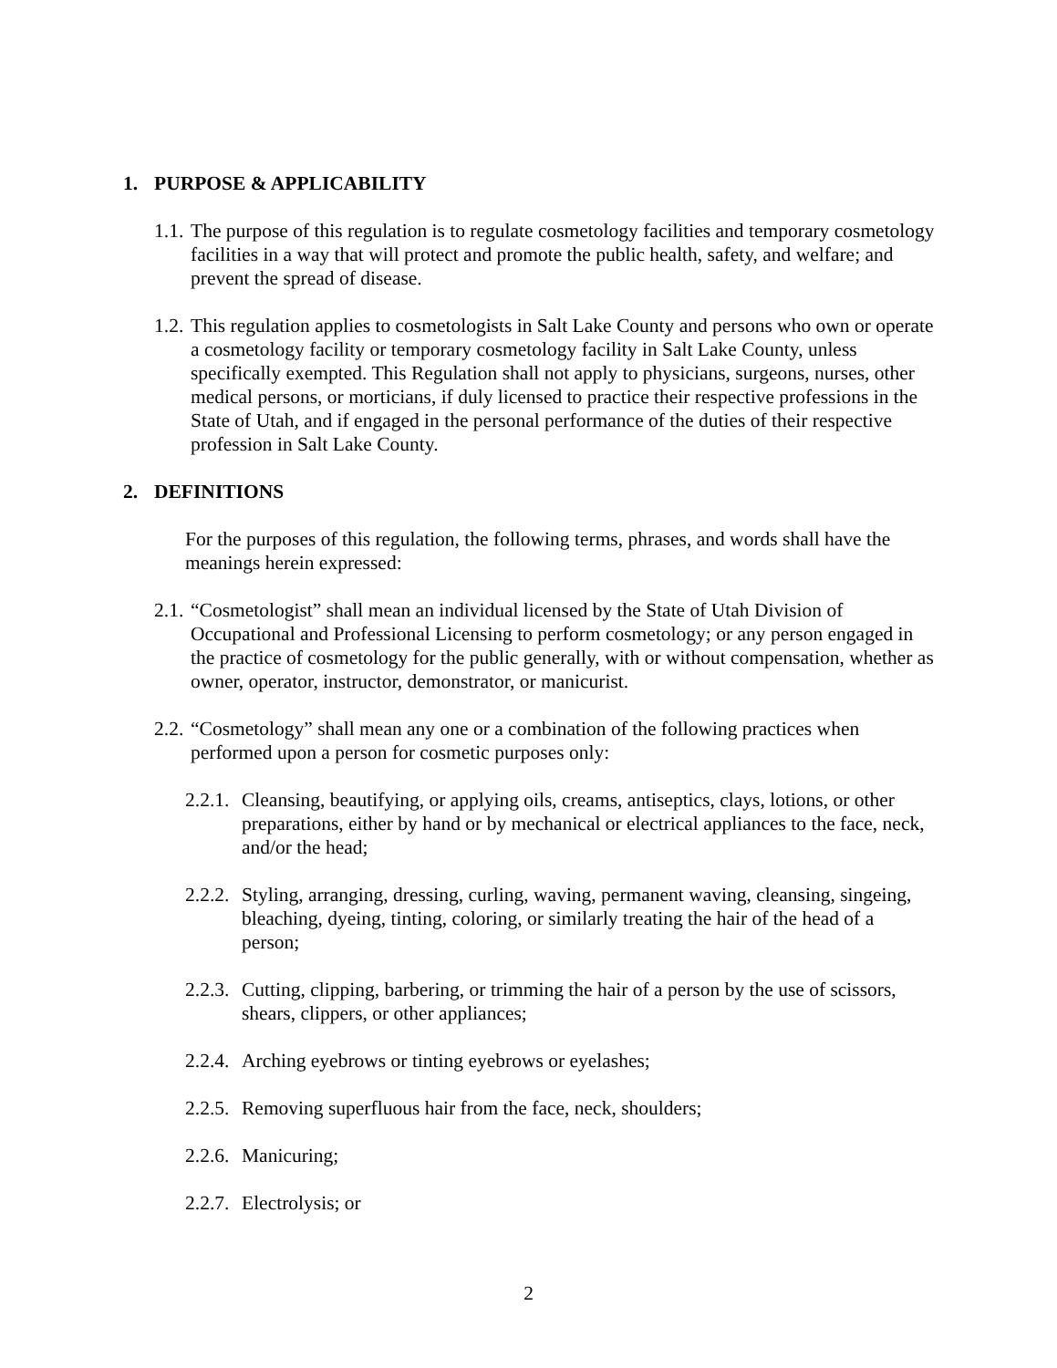1. PURPOSE & APPLICABILITY
1.1.
The purpose of this regulation is to regulate cosmetology facilities and temporary cosmetology facilities in a way that will protect and promote the public health, safety, and welfare; and prevent the spread of disease.
1.2.
This regulation applies to cosmetologists in Salt Lake County and persons who own or operate a cosmetology facility or temporary cosmetology facility in Salt Lake County, unless specifically exempted. This Regulation shall not apply to physicians, surgeons, nurses, other medical persons, or morticians, if duly licensed to practice their respective professions in the State of Utah, and if engaged in the personal performance of the duties of their respective profession in Salt Lake County.
2. DEFINITIONS
For the purposes of this regulation, the following terms, phrases, and words shall have the meanings herein expressed:
2.1.
“Cosmetologist” shall mean an individual licensed by the State of Utah Division of Occupational and Professional Licensing to perform cosmetology; or any person engaged in the practice of cosmetology for the public generally, with or without compensation, whether as owner, operator, instructor, demonstrator, or manicurist.
2.2.
“Cosmetology” shall mean any one or a combination of the following practices when performed upon a person for cosmetic purposes only:
2.2.1.
Cleansing, beautifying, or applying oils, creams, antiseptics, clays, lotions, or other preparations, either by hand or by mechanical or electrical appliances to the face, neck, and/or the head;
2.2.2.
Styling, arranging, dressing, curling, waving, permanent waving, cleansing, singeing, bleaching, dyeing, tinting, coloring, or similarly treating the hair of the head of a person;
2.2.3.
Cutting, clipping, barbering, or trimming the hair of a person by the use of scissors, shears, clippers, or other appliances;
2.2.4.
Arching eyebrows or tinting eyebrows or eyelashes;
2.2.5.
Removing superfluous hair from the face, neck, shoulders;
2.2.6.
Manicuring;
2.2.7.
Electrolysis; or
2